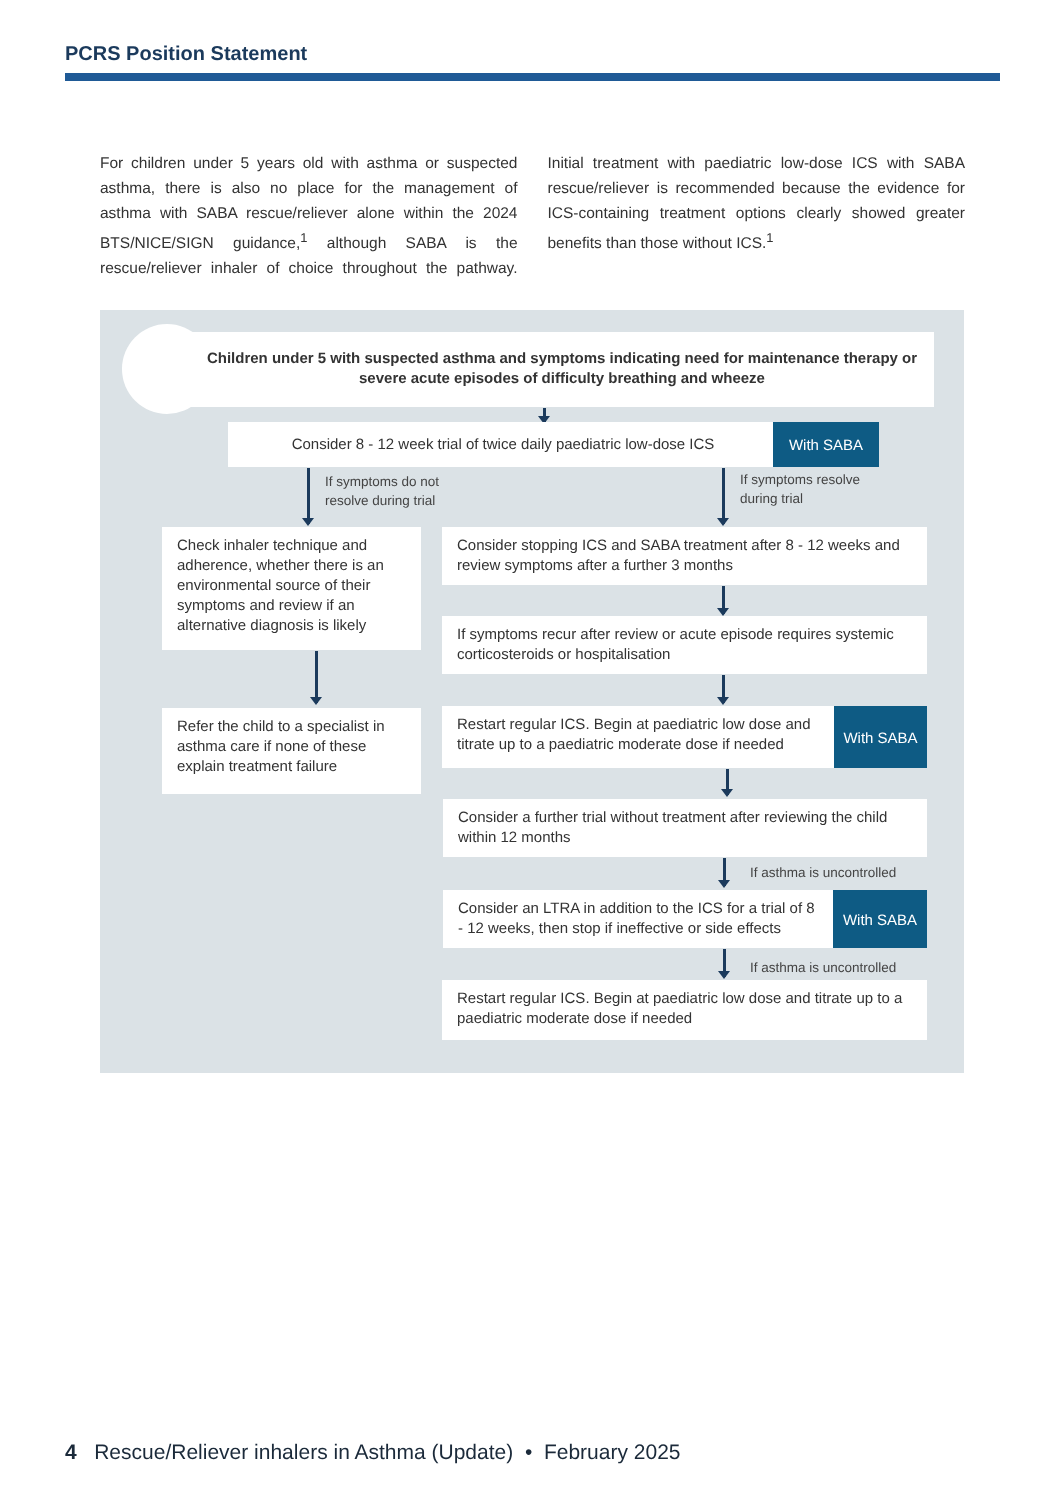PCRS Position Statement
For children under 5 years old with asthma or suspected asthma, there is also no place for the management of asthma with SABA rescue/reliever alone within the 2024 BTS/NICE/SIGN guidance,<sup>1</sup> although SABA is the rescue/reliever inhaler of choice throughout the pathway. Initial treatment with paediatric low-dose ICS with SABA rescue/reliever is recommended because the evidence for ICS-containing treatment options clearly showed greater benefits than those without ICS.<sup>1</sup>
Children under 5 with suspected asthma and symptoms indicating need for maintenance therapy or severe acute episodes of difficulty breathing and wheeze
Consider 8 - 12 week trial of twice daily paediatric low-dose ICS
With SABA
If symptoms do not
resolve during trial
If symptoms resolve
during trial
Check inhaler technique and adherence, whether there is an environmental source of their symptoms and review if an alternative diagnosis is likely
Consider stopping ICS and SABA treatment after 8 - 12 weeks and review symptoms after a further 3 months
If symptoms recur after review or acute episode requires systemic corticosteroids or hospitalisation
Refer the child to a specialist in asthma care if none of these explain treatment failure
Restart regular ICS. Begin at paediatric low dose and titrate up to a paediatric moderate dose if needed
With SABA
Consider a further trial without treatment after reviewing the child within 12 months
If asthma is uncontrolled
Consider an LTRA in addition to the ICS for a trial of 8 - 12 weeks, then stop if ineffective or side effects
With SABA
If asthma is uncontrolled
Restart regular ICS. Begin at paediatric low dose and titrate up to a paediatric moderate dose if needed
4 Rescue/Reliever inhalers in Asthma (Update) • February 2025